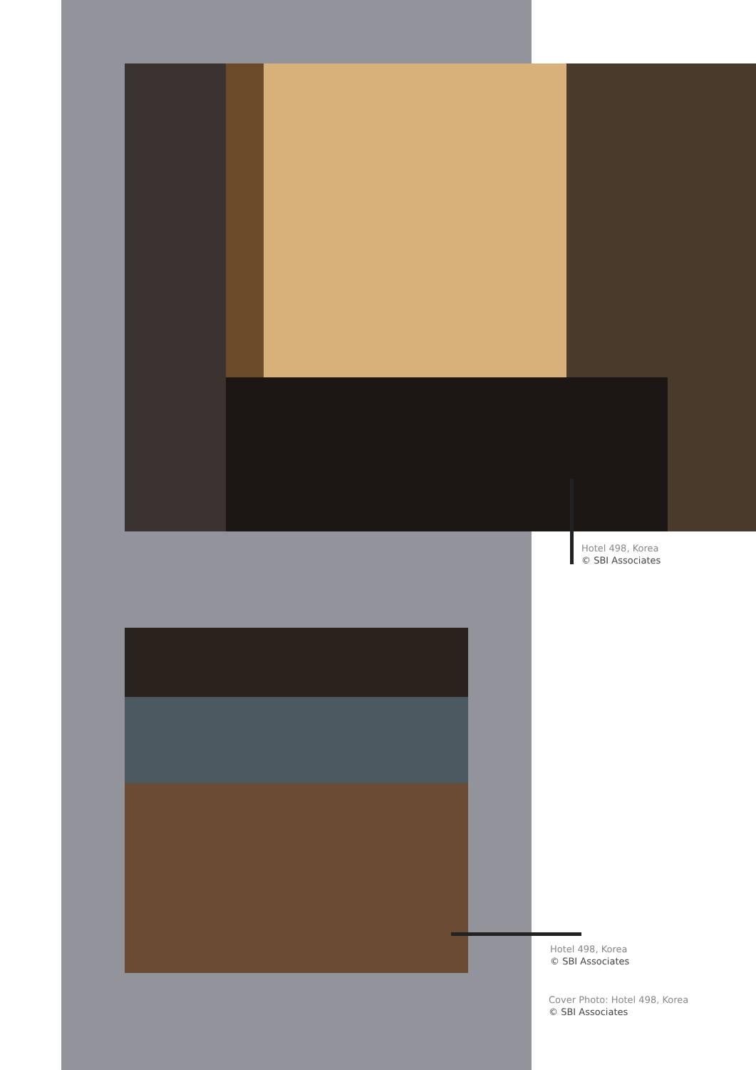Hotel 498, Korea
© SBI Associates
Hotel 498, Korea
© SBI Associates
Cover Photo: Hotel 498, Korea
© SBI Associates